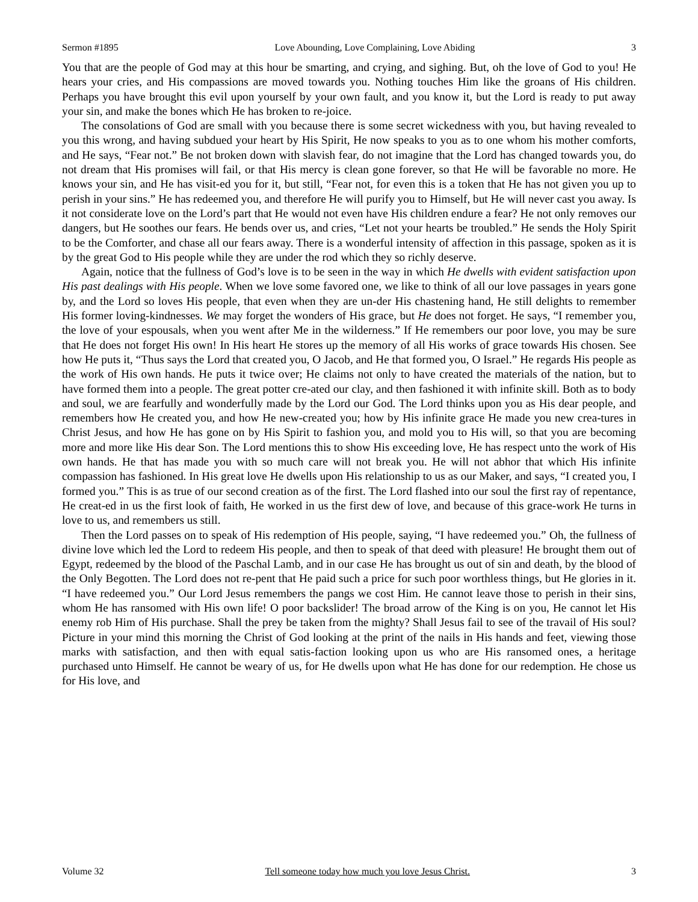Sermon #1895 Love Abounding, Love Complaining, Love Abiding 3
You that are the people of God may at this hour be smarting, and crying, and sighing. But, oh the love of God to you! He hears your cries, and His compassions are moved towards you. Nothing touches Him like the groans of His children. Perhaps you have brought this evil upon yourself by your own fault, and you know it, but the Lord is ready to put away your sin, and make the bones which He has broken to re-joice.
The consolations of God are small with you because there is some secret wickedness with you, but having revealed to you this wrong, and having subdued your heart by His Spirit, He now speaks to you as to one whom his mother comforts, and He says, “Fear not.” Be not broken down with slavish fear, do not imagine that the Lord has changed towards you, do not dream that His promises will fail, or that His mercy is clean gone forever, so that He will be favorable no more. He knows your sin, and He has visit-ed you for it, but still, “Fear not, for even this is a token that He has not given you up to perish in your sins.” He has redeemed you, and therefore He will purify you to Himself, but He will never cast you away. Is it not considerate love on the Lord’s part that He would not even have His children endure a fear? He not only removes our dangers, but He soothes our fears. He bends over us, and cries, “Let not your hearts be troubled.” He sends the Holy Spirit to be the Comforter, and chase all our fears away. There is a wonderful intensity of affection in this passage, spoken as it is by the great God to His people while they are under the rod which they so richly deserve.
Again, notice that the fullness of God’s love is to be seen in the way in which He dwells with evident satisfaction upon His past dealings with His people. When we love some favored one, we like to think of all our love passages in years gone by, and the Lord so loves His people, that even when they are un-der His chastening hand, He still delights to remember His former loving-kindnesses. We may forget the wonders of His grace, but He does not forget. He says, “I remember you, the love of your espousals, when you went after Me in the wilderness.” If He remembers our poor love, you may be sure that He does not forget His own! In His heart He stores up the memory of all His works of grace towards His chosen. See how He puts it, “Thus says the Lord that created you, O Jacob, and He that formed you, O Israel.” He regards His people as the work of His own hands. He puts it twice over; He claims not only to have created the materials of the nation, but to have formed them into a people. The great potter cre-ated our clay, and then fashioned it with infinite skill. Both as to body and soul, we are fearfully and wonderfully made by the Lord our God. The Lord thinks upon you as His dear people, and remembers how He created you, and how He new-created you; how by His infinite grace He made you new crea-tures in Christ Jesus, and how He has gone on by His Spirit to fashion you, and mold you to His will, so that you are becoming more and more like His dear Son. The Lord mentions this to show His exceeding love, He has respect unto the work of His own hands. He that has made you with so much care will not break you. He will not abhor that which His infinite compassion has fashioned. In His great love He dwells upon His relationship to us as our Maker, and says, “I created you, I formed you.” This is as true of our second creation as of the first. The Lord flashed into our soul the first ray of repentance, He creat-ed in us the first look of faith, He worked in us the first dew of love, and because of this grace-work He turns in love to us, and remembers us still.
Then the Lord passes on to speak of His redemption of His people, saying, “I have redeemed you.” Oh, the fullness of divine love which led the Lord to redeem His people, and then to speak of that deed with pleasure! He brought them out of Egypt, redeemed by the blood of the Paschal Lamb, and in our case He has brought us out of sin and death, by the blood of the Only Begotten. The Lord does not re-pent that He paid such a price for such poor worthless things, but He glories in it. “I have redeemed you.” Our Lord Jesus remembers the pangs we cost Him. He cannot leave those to perish in their sins, whom He has ransomed with His own life! O poor backslider! The broad arrow of the King is on you, He cannot let His enemy rob Him of His purchase. Shall the prey be taken from the mighty? Shall Jesus fail to see of the travail of His soul? Picture in your mind this morning the Christ of God looking at the print of the nails in His hands and feet, viewing those marks with satisfaction, and then with equal satis-faction looking upon us who are His ransomed ones, a heritage purchased unto Himself. He cannot be weary of us, for He dwells upon what He has done for our redemption. He chose us for His love, and
Volume 32 Tell someone today how much you love Jesus Christ. 3